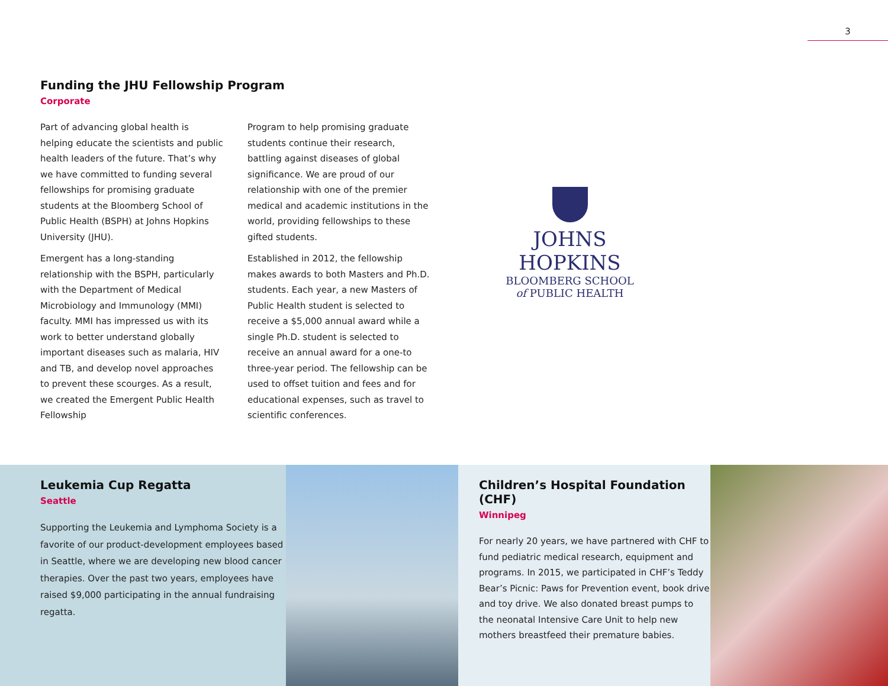3
Funding the JHU Fellowship Program
Corporate
Part of advancing global health is helping educate the scientists and public health leaders of the future. That’s why we have committed to funding several fellowships for promising graduate students at the Bloomberg School of Public Health (BSPH) at Johns Hopkins University (JHU).
Emergent has a long-standing relationship with the BSPH, particularly with the Department of Medical Microbiology and Immunology (MMI) faculty. MMI has impressed us with its work to better understand globally important diseases such as malaria, HIV and TB, and develop novel approaches to prevent these scourges. As a result, we created the Emergent Public Health Fellowship
Program to help promising graduate students continue their research, battling against diseases of global significance. We are proud of our relationship with one of the premier medical and academic institutions in the world, providing fellowships to these gifted students.
Established in 2012, the fellowship makes awards to both Masters and Ph.D. students. Each year, a new Masters of Public Health student is selected to receive a $5,000 annual award while a single Ph.D. student is selected to receive an annual award for a one-to three-year period. The fellowship can be used to offset tuition and fees and for educational expenses, such as travel to scientific conferences.
JOHNS HOPKINS
BLOOMBERG SCHOOL
of PUBLIC HEALTH
Leukemia Cup Regatta
Seattle
Supporting the Leukemia and Lymphoma Society is a favorite of our product-development employees based in Seattle, where we are developing new blood cancer therapies. Over the past two years, employees have raised $9,000 participating in the annual fundraising regatta.
Children’s Hospital Foundation (CHF)
Winnipeg
For nearly 20 years, we have partnered with CHF to fund pediatric medical research, equipment and programs. In 2015, we participated in CHF’s Teddy Bear’s Picnic: Paws for Prevention event, book drive and toy drive. We also donated breast pumps to the neonatal Intensive Care Unit to help new mothers breastfeed their premature babies.